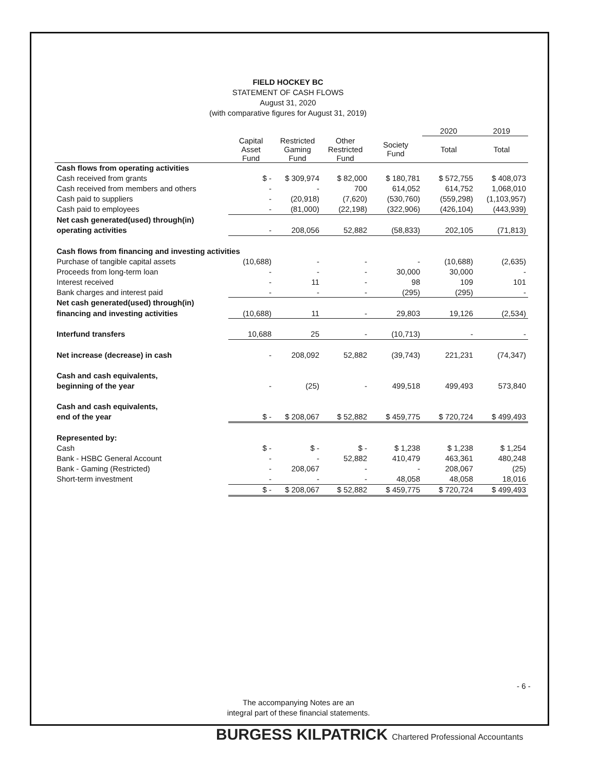FIELD HOCKEY BC
STATEMENT OF CASH FLOWS
August 31, 2020
(with comparative figures for August 31, 2019)
| | | | | | 2020 | 2019 |
| --- | --- | --- | --- | --- | --- | --- |
| | Capital Asset Fund | Restricted Gaming Fund | Other Restricted Fund | Society Fund | Total | Total |
| Cash flows from operating activities | | | | | | |
| Cash received from grants | $ - | $ 309,974 | $ 82,000 | $ 180,781 | $ 572,755 | $ 408,073 |
| Cash received from members and others | - | - | 700 | 614,052 | 614,752 | 1,068,010 |
| Cash paid to suppliers | - | (20,918) | (7,620) | (530,760) | (559,298) | (1,103,957) |
| Cash paid to employees | - | (81,000) | (22,198) | (322,906) | (426,104) | (443,939) |
| Net cash generated(used) through(in) | | | | | | |
| operating activities | - | 208,056 | 52,882 | (58,833) | 202,105 | (71,813) |
| Cash flows from financing and investing activities | | | | | | |
| Purchase of tangible capital assets | (10,688) | - | - | - | (10,688) | (2,635) |
| Proceeds from long-term loan | - | - | - | 30,000 | 30,000 | - |
| Interest received | - | 11 | - | 98 | 109 | 101 |
| Bank charges and interest paid | - | - | - | (295) | (295) | - |
| Net cash generated(used) through(in) | | | | | | |
| financing and investing activities | (10,688) | 11 | - | 29,803 | 19,126 | (2,534) |
| Interfund transfers | 10,688 | 25 | - | (10,713) | - | - |
| Net increase (decrease) in cash | - | 208,092 | 52,882 | (39,743) | 221,231 | (74,347) |
| Cash and cash equivalents, | | | | | | |
| beginning of the year | - | (25) | - | 499,518 | 499,493 | 573,840 |
| Cash and cash equivalents, | | | | | | |
| end of the year | $ - | $ 208,067 | $ 52,882 | $ 459,775 | $ 720,724 | $ 499,493 |
| Represented by: | | | | | | |
| Cash | $ - | $ - | $ - | $ 1,238 | $ 1,238 | $ 1,254 |
| Bank - HSBC General Account | - | - | 52,882 | 410,479 | 463,361 | 480,248 |
| Bank - Gaming (Restricted) | - | 208,067 | - | - | 208,067 | (25) |
| Short-term investment | - | - | - | 48,058 | 48,058 | 18,016 |
| | $ - | $ 208,067 | $ 52,882 | $ 459,775 | $ 720,724 | $ 499,493 |
- 6 -
The accompanying Notes are an
integral part of these financial statements.
BURGESS KILPATRICK Chartered Professional Accountants